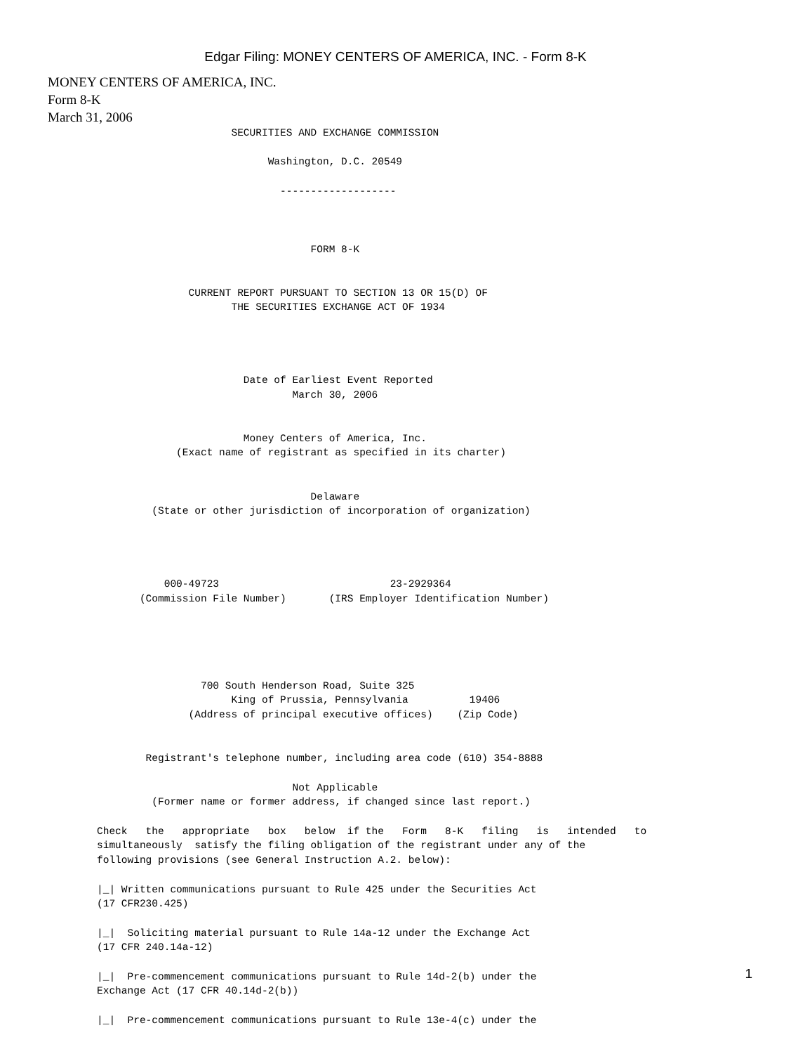Edgar Filing: MONEY CENTERS OF AMERICA, INC. - Form 8-K
MONEY CENTERS OF AMERICA, INC.
Form 8-K
March 31, 2006
                      SECURITIES AND EXCHANGE COMMISSION

                            Washington, D.C. 20549

                              -------------------



                                   FORM 8-K


               CURRENT REPORT PURSUANT TO SECTION 13 OR 15(D) OF
                      THE SECURITIES EXCHANGE ACT OF 1934




                        Date of Earliest Event Reported
                                March 30, 2006


                        Money Centers of America, Inc.
             (Exact name of registrant as specified in its charter)


                                   Delaware
         (State or other jurisdiction of incorporation of organization)




           000-49723                            23-2929364
       (Commission File Number)       (IRS Employer Identification Number)





                 700 South Henderson Road, Suite 325
                      King of Prussia, Pennsylvania          19406
               (Address of principal executive offices)    (Zip Code)


        Registrant's telephone number, including area code (610) 354-8888

                                Not Applicable
         (Former name or former address, if changed since last report.)

Check   the   appropriate   box   below  if the   Form   8-K   filing   is   intended   to
simultaneously  satisfy the filing obligation of the registrant under any of the
following provisions (see General Instruction A.2. below):

|_| Written communications pursuant to Rule 425 under the Securities Act
(17 CFR230.425)

|_|  Soliciting material pursuant to Rule 14a-12 under the Exchange Act
(17 CFR 240.14a-12)

|_|  Pre-commencement communications pursuant to Rule 14d-2(b) under the
Exchange Act (17 CFR 40.14d-2(b))

|_|  Pre-commencement communications pursuant to Rule 13e-4(c) under the
1